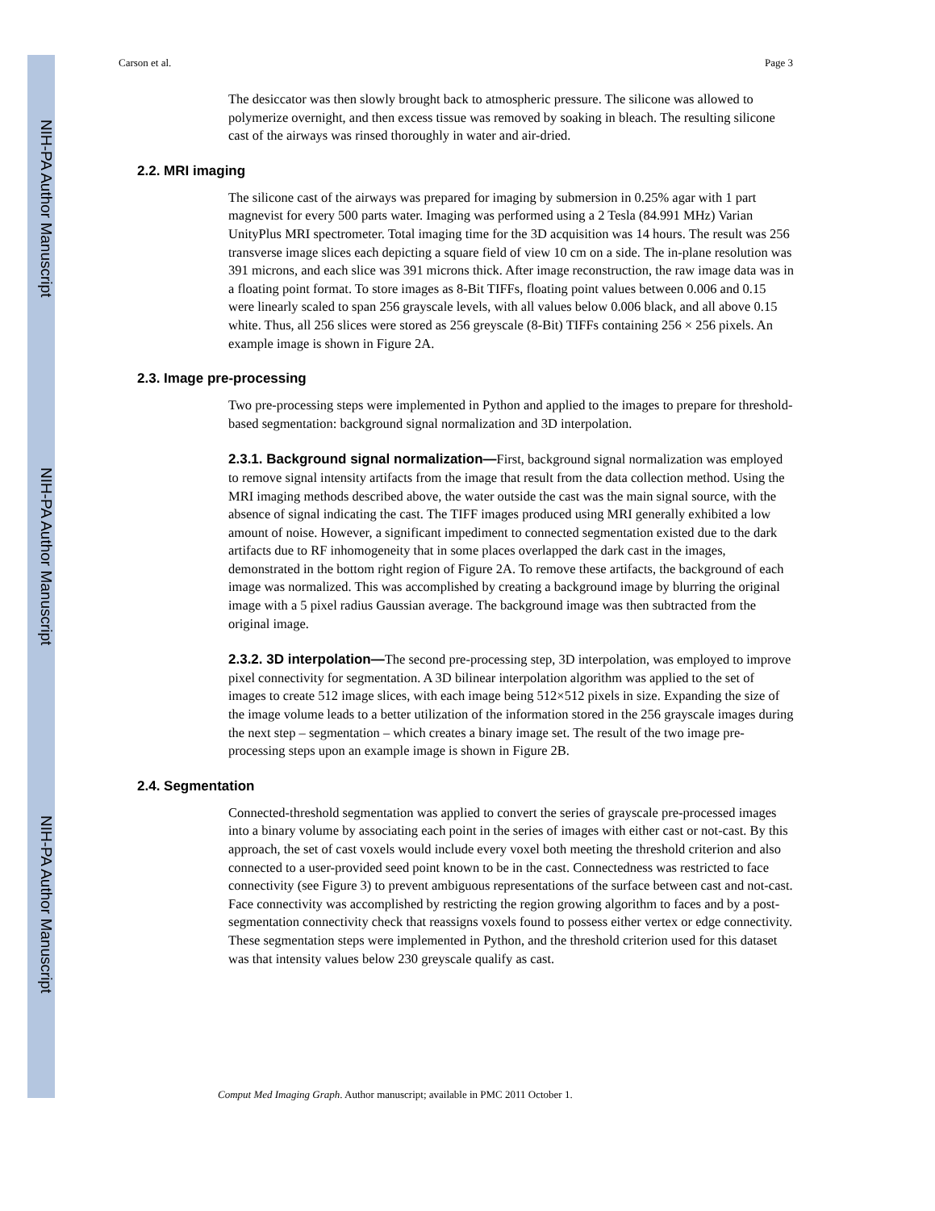NIH-PA Author Manuscript
NIH-PA Author Manuscript
NIH-PA Author Manuscript
Carson et al. Page 3
The desiccator was then slowly brought back to atmospheric pressure. The silicone was allowed to polymerize overnight, and then excess tissue was removed by soaking in bleach. The resulting silicone cast of the airways was rinsed thoroughly in water and air-dried.
2.2. MRI imaging
The silicone cast of the airways was prepared for imaging by submersion in 0.25% agar with 1 part magnevist for every 500 parts water. Imaging was performed using a 2 Tesla (84.991 MHz) Varian UnityPlus MRI spectrometer. Total imaging time for the 3D acquisition was 14 hours. The result was 256 transverse image slices each depicting a square field of view 10 cm on a side. The in-plane resolution was 391 microns, and each slice was 391 microns thick. After image reconstruction, the raw image data was in a floating point format. To store images as 8-Bit TIFFs, floating point values between 0.006 and 0.15 were linearly scaled to span 256 grayscale levels, with all values below 0.006 black, and all above 0.15 white. Thus, all 256 slices were stored as 256 greyscale (8-Bit) TIFFs containing 256 × 256 pixels. An example image is shown in Figure 2A.
2.3. Image pre-processing
Two pre-processing steps were implemented in Python and applied to the images to prepare for threshold-based segmentation: background signal normalization and 3D interpolation.
2.3.1. Background signal normalization—First, background signal normalization was employed to remove signal intensity artifacts from the image that result from the data collection method. Using the MRI imaging methods described above, the water outside the cast was the main signal source, with the absence of signal indicating the cast. The TIFF images produced using MRI generally exhibited a low amount of noise. However, a significant impediment to connected segmentation existed due to the dark artifacts due to RF inhomogeneity that in some places overlapped the dark cast in the images, demonstrated in the bottom right region of Figure 2A. To remove these artifacts, the background of each image was normalized. This was accomplished by creating a background image by blurring the original image with a 5 pixel radius Gaussian average. The background image was then subtracted from the original image.
2.3.2. 3D interpolation—The second pre-processing step, 3D interpolation, was employed to improve pixel connectivity for segmentation. A 3D bilinear interpolation algorithm was applied to the set of images to create 512 image slices, with each image being 512×512 pixels in size. Expanding the size of the image volume leads to a better utilization of the information stored in the 256 grayscale images during the next step – segmentation – which creates a binary image set. The result of the two image pre-processing steps upon an example image is shown in Figure 2B.
2.4. Segmentation
Connected-threshold segmentation was applied to convert the series of grayscale pre-processed images into a binary volume by associating each point in the series of images with either cast or not-cast. By this approach, the set of cast voxels would include every voxel both meeting the threshold criterion and also connected to a user-provided seed point known to be in the cast. Connectedness was restricted to face connectivity (see Figure 3) to prevent ambiguous representations of the surface between cast and not-cast. Face connectivity was accomplished by restricting the region growing algorithm to faces and by a post-segmentation connectivity check that reassigns voxels found to possess either vertex or edge connectivity. These segmentation steps were implemented in Python, and the threshold criterion used for this dataset was that intensity values below 230 greyscale qualify as cast.
Comput Med Imaging Graph. Author manuscript; available in PMC 2011 October 1.